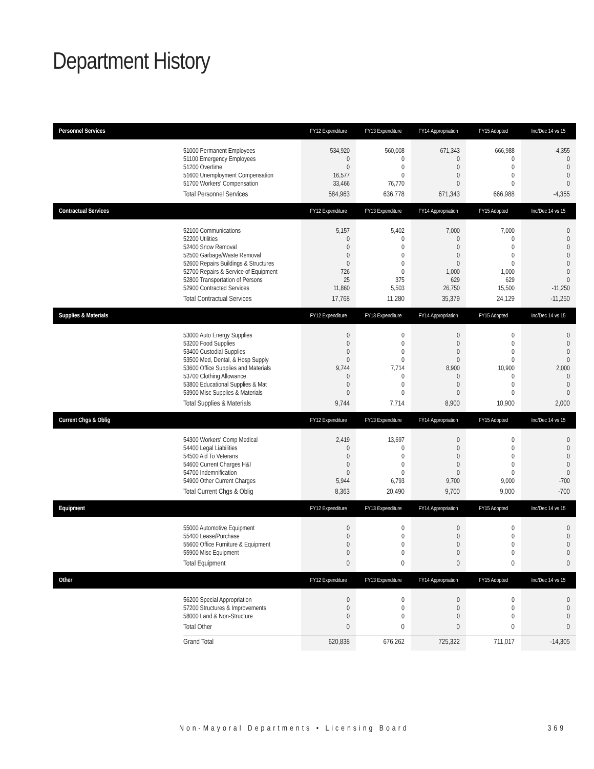Department History
| Personnel Services | | FY12 Expenditure | FY13 Expenditure | FY14 Appropriation | FY15 Adopted | Inc/Dec 14 vs 15 |
| --- | --- | --- | --- | --- | --- | --- |
| | 51000 Permanent Employees 51100 Emergency Employees 51200 Overtime 51600 Unemployment Compensation 51700 Workers' Compensation | 534,920 0 0 16,577 33,466 | 560,008 0 0 0 76,770 | 671,343 0 0 0 0 | 666,988 0 0 0 0 | -4,355 0 0 0 0 |
| | Total Personnel Services | 584,963 | 636,778 | 671,343 | 666,988 | -4,355 |
| Contractual Services | | FY12 Expenditure | FY13 Expenditure | FY14 Appropriation | FY15 Adopted | Inc/Dec 14 vs 15 |
| | 52100 Communications 52200 Utilities 52400 Snow Removal 52500 Garbage/Waste Removal 52600 Repairs Buildings & Structures 52700 Repairs & Service of Equipment 52800 Transportation of Persons 52900 Contracted Services | 5,157 0 0 0 0 726 25 11,860 | 5,402 0 0 0 0 0 375 5,503 | 7,000 0 0 0 0 1,000 629 26,750 | 7,000 0 0 0 0 1,000 629 15,500 | 0 0 0 0 0 0 0 -11,250 |
| | Total Contractual Services | 17,768 | 11,280 | 35,379 | 24,129 | -11,250 |
| Supplies & Materials | | FY12 Expenditure | FY13 Expenditure | FY14 Appropriation | FY15 Adopted | Inc/Dec 14 vs 15 |
| | 53000 Auto Energy Supplies 53200 Food Supplies 53400 Custodial Supplies 53500 Med, Dental, & Hosp Supply 53600 Office Supplies and Materials 53700 Clothing Allowance 53800 Educational Supplies & Mat 53900 Misc Supplies & Materials | 0 0 0 0 9,744 0 0 0 | 0 0 0 0 7,714 0 0 0 | 0 0 0 0 8,900 0 0 0 | 0 0 0 0 10,900 0 0 0 | 0 0 0 0 2,000 0 0 0 |
| | Total Supplies & Materials | 9,744 | 7,714 | 8,900 | 10,900 | 2,000 |
| Current Chgs & Oblig | | FY12 Expenditure | FY13 Expenditure | FY14 Appropriation | FY15 Adopted | Inc/Dec 14 vs 15 |
| | 54300 Workers' Comp Medical 54400 Legal Liabilities 54500 Aid To Veterans 54600 Current Charges H&I 54700 Indemnification 54900 Other Current Charges | 2,419 0 0 0 0 5,944 | 13,697 0 0 0 0 6,793 | 0 0 0 0 0 9,700 | 0 0 0 0 0 9,000 | 0 0 0 0 0 -700 |
| | Total Current Chgs & Oblig | 8,363 | 20,490 | 9,700 | 9,000 | -700 |
| Equipment | | FY12 Expenditure | FY13 Expenditure | FY14 Appropriation | FY15 Adopted | Inc/Dec 14 vs 15 |
| | 55000 Automotive Equipment 55400 Lease/Purchase 55600 Office Furniture & Equipment 55900 Misc Equipment | 0 0 0 0 | 0 0 0 0 | 0 0 0 0 | 0 0 0 0 | 0 0 0 0 |
| | Total Equipment | 0 | 0 | 0 | 0 | 0 |
| Other | | FY12 Expenditure | FY13 Expenditure | FY14 Appropriation | FY15 Adopted | Inc/Dec 14 vs 15 |
| | 56200 Special Appropriation 57200 Structures & Improvements 58000 Land & Non-Structure | 0 0 0 | 0 0 0 | 0 0 0 | 0 0 0 | 0 0 0 |
| | Total Other | 0 | 0 | 0 | 0 | 0 |
| | Grand Total | 620,838 | 676,262 | 725,322 | 711,017 | -14,305 |
Non-Mayoral Departments • Licensing Board 369